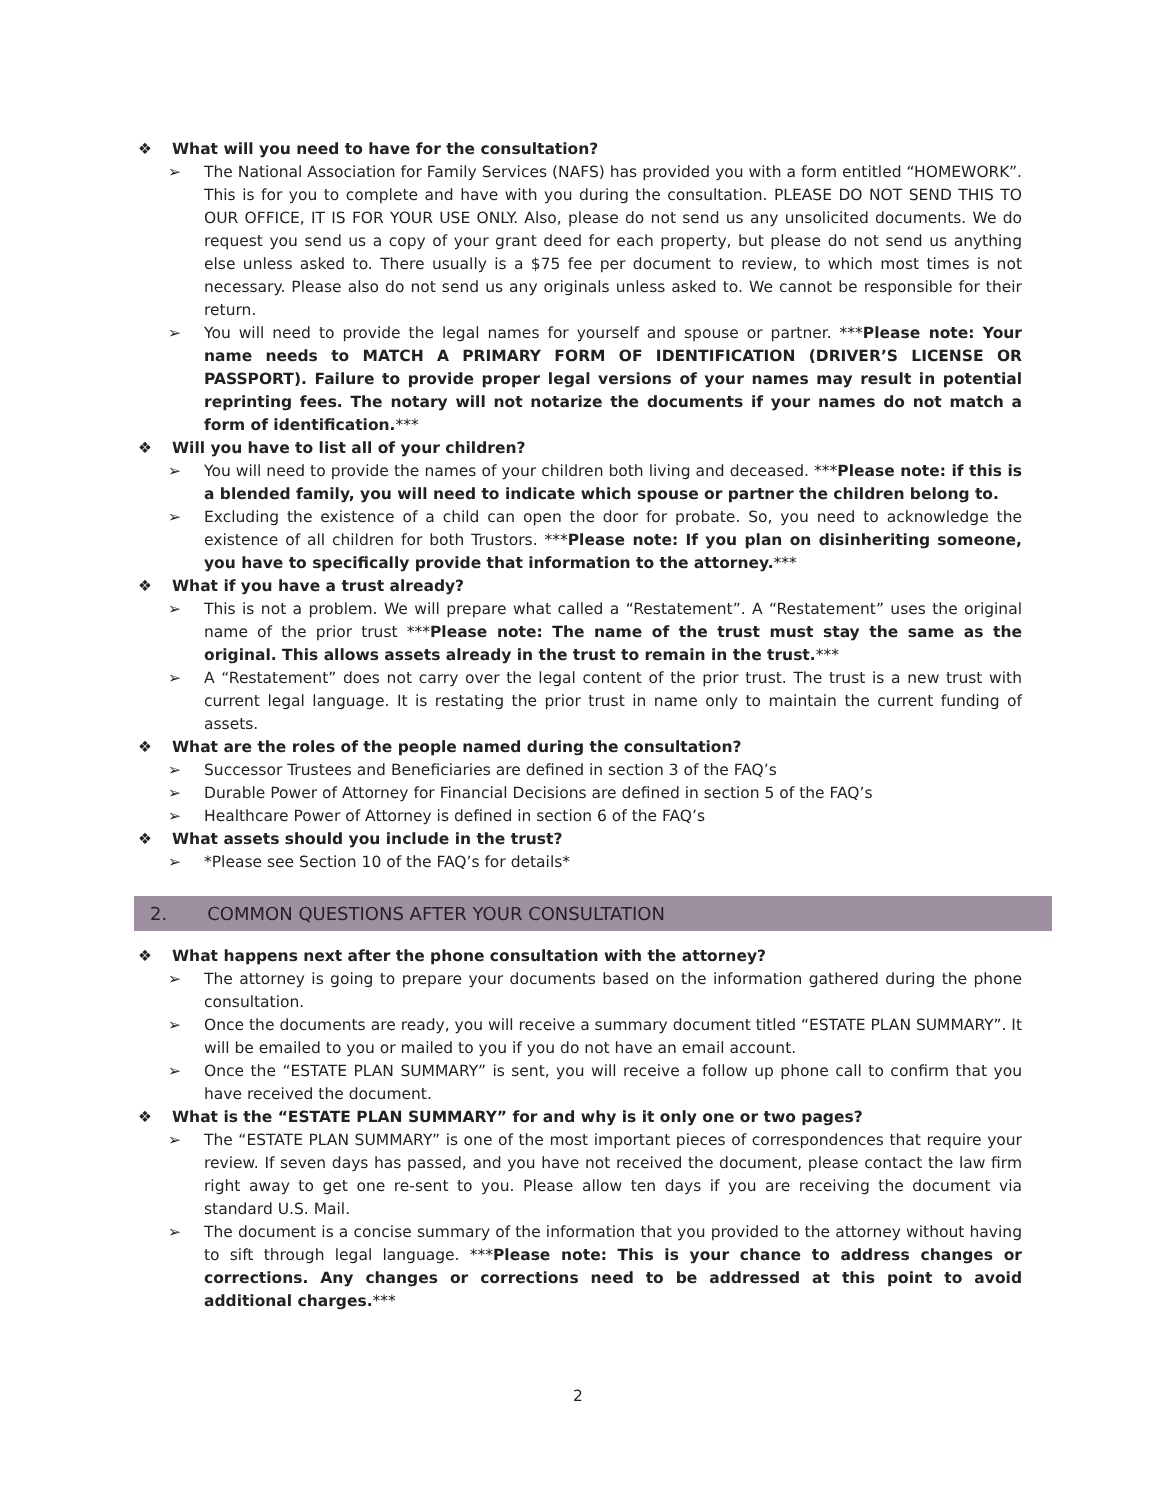❖ What will you need to have for the consultation?
➢ The National Association for Family Services (NAFS) has provided you with a form entitled “HOMEWORK”. This is for you to complete and have with you during the consultation. PLEASE DO NOT SEND THIS TO OUR OFFICE, IT IS FOR YOUR USE ONLY. Also, please do not send us any unsolicited documents. We do request you send us a copy of your grant deed for each property, but please do not send us anything else unless asked to. There usually is a $75 fee per document to review, to which most times is not necessary. Please also do not send us any originals unless asked to. We cannot be responsible for their return.
➢ You will need to provide the legal names for yourself and spouse or partner. ***Please note: Your name needs to MATCH A PRIMARY FORM OF IDENTIFICATION (DRIVER’S LICENSE OR PASSPORT). Failure to provide proper legal versions of your names may result in potential reprinting fees. The notary will not notarize the documents if your names do not match a form of identification.***
❖ Will you have to list all of your children?
➢ You will need to provide the names of your children both living and deceased. ***Please note: if this is a blended family, you will need to indicate which spouse or partner the children belong to.
➢ Excluding the existence of a child can open the door for probate. So, you need to acknowledge the existence of all children for both Trustors. ***Please note: If you plan on disinheriting someone, you have to specifically provide that information to the attorney.***
❖ What if you have a trust already?
➢ This is not a problem. We will prepare what called a “Restatement”. A “Restatement” uses the original name of the prior trust ***Please note: The name of the trust must stay the same as the original. This allows assets already in the trust to remain in the trust.***
➢ A “Restatement” does not carry over the legal content of the prior trust. The trust is a new trust with current legal language. It is restating the prior trust in name only to maintain the current funding of assets.
❖ What are the roles of the people named during the consultation?
➢ Successor Trustees and Beneficiaries are defined in section 3 of the FAQ’s
➢ Durable Power of Attorney for Financial Decisions are defined in section 5 of the FAQ’s
➢ Healthcare Power of Attorney is defined in section 6 of the FAQ’s
❖ What assets should you include in the trust?
➢ *Please see Section 10 of the FAQ’s for details*
2. COMMON QUESTIONS AFTER YOUR CONSULTATION
❖ What happens next after the phone consultation with the attorney?
➢ The attorney is going to prepare your documents based on the information gathered during the phone consultation.
➢ Once the documents are ready, you will receive a summary document titled “ESTATE PLAN SUMMARY”. It will be emailed to you or mailed to you if you do not have an email account.
➢ Once the “ESTATE PLAN SUMMARY” is sent, you will receive a follow up phone call to confirm that you have received the document.
❖ What is the “ESTATE PLAN SUMMARY” for and why is it only one or two pages?
➢ The “ESTATE PLAN SUMMARY” is one of the most important pieces of correspondences that require your review. If seven days has passed, and you have not received the document, please contact the law firm right away to get one re-sent to you. Please allow ten days if you are receiving the document via standard U.S. Mail.
➢ The document is a concise summary of the information that you provided to the attorney without having to sift through legal language. ***Please note: This is your chance to address changes or corrections. Any changes or corrections need to be addressed at this point to avoid additional charges.***
2